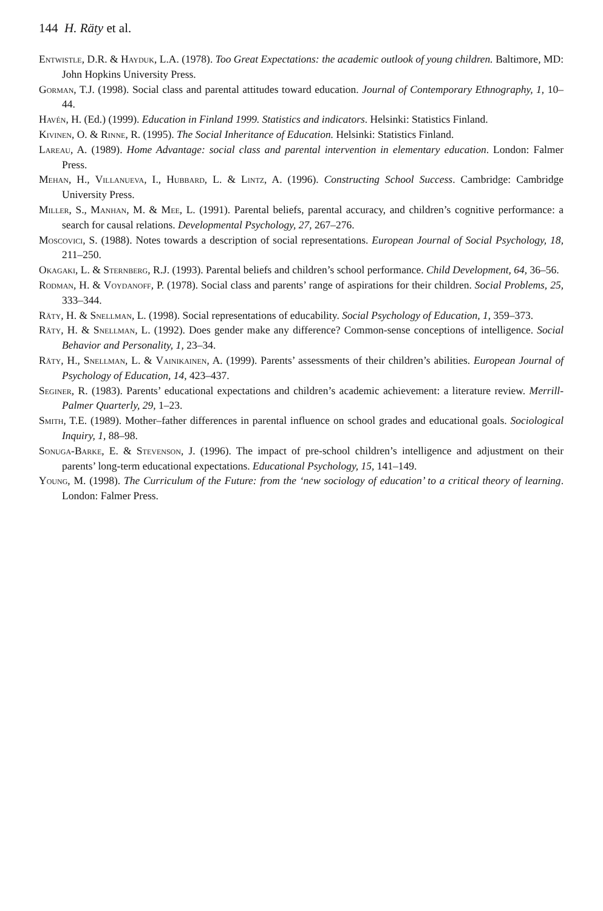144 H. Räty et al.
Entwistle, D.R. & Hayduk, L.A. (1978). Too Great Expectations: the academic outlook of young children. Baltimore, MD: John Hopkins University Press.
Gorman, T.J. (1998). Social class and parental attitudes toward education. Journal of Contemporary Ethnography, 1, 10–44.
Havén, H. (Ed.) (1999). Education in Finland 1999. Statistics and indicators. Helsinki: Statistics Finland.
Kivinen, O. & Rinne, R. (1995). The Social Inheritance of Education. Helsinki: Statistics Finland.
Lareau, A. (1989). Home Advantage: social class and parental intervention in elementary education. London: Falmer Press.
Mehan, H., Villanueva, I., Hubbard, L. & Lintz, A. (1996). Constructing School Success. Cambridge: Cambridge University Press.
Miller, S., Manhan, M. & Mee, L. (1991). Parental beliefs, parental accuracy, and children’s cognitive performance: a search for causal relations. Developmental Psychology, 27, 267–276.
Moscovici, S. (1988). Notes towards a description of social representations. European Journal of Social Psychology, 18, 211–250.
Okagaki, L. & Sternberg, R.J. (1993). Parental beliefs and children’s school performance. Child Development, 64, 36–56.
Rodman, H. & Voydanoff, P. (1978). Social class and parents’ range of aspirations for their children. Social Problems, 25, 333–344.
Räty, H. & Snellman, L. (1998). Social representations of educability. Social Psychology of Education, 1, 359–373.
Räty, H. & Snellman, L. (1992). Does gender make any difference? Common-sense conceptions of intelligence. Social Behavior and Personality, 1, 23–34.
Räty, H., Snellman, L. & Vainikainen, A. (1999). Parents’ assessments of their children’s abilities. European Journal of Psychology of Education, 14, 423–437.
Seginer, R. (1983). Parents’ educational expectations and children’s academic achievement: a literature review. Merrill-Palmer Quarterly, 29, 1–23.
Smith, T.E. (1989). Mother–father differences in parental influence on school grades and educational goals. Sociological Inquiry, 1, 88–98.
Sonuga-Barke, E. & Stevenson, J. (1996). The impact of pre-school children’s intelligence and adjustment on their parents’ long-term educational expectations. Educational Psychology, 15, 141–149.
Young, M. (1998). The Curriculum of the Future: from the ‘new sociology of education’ to a critical theory of learning. London: Falmer Press.